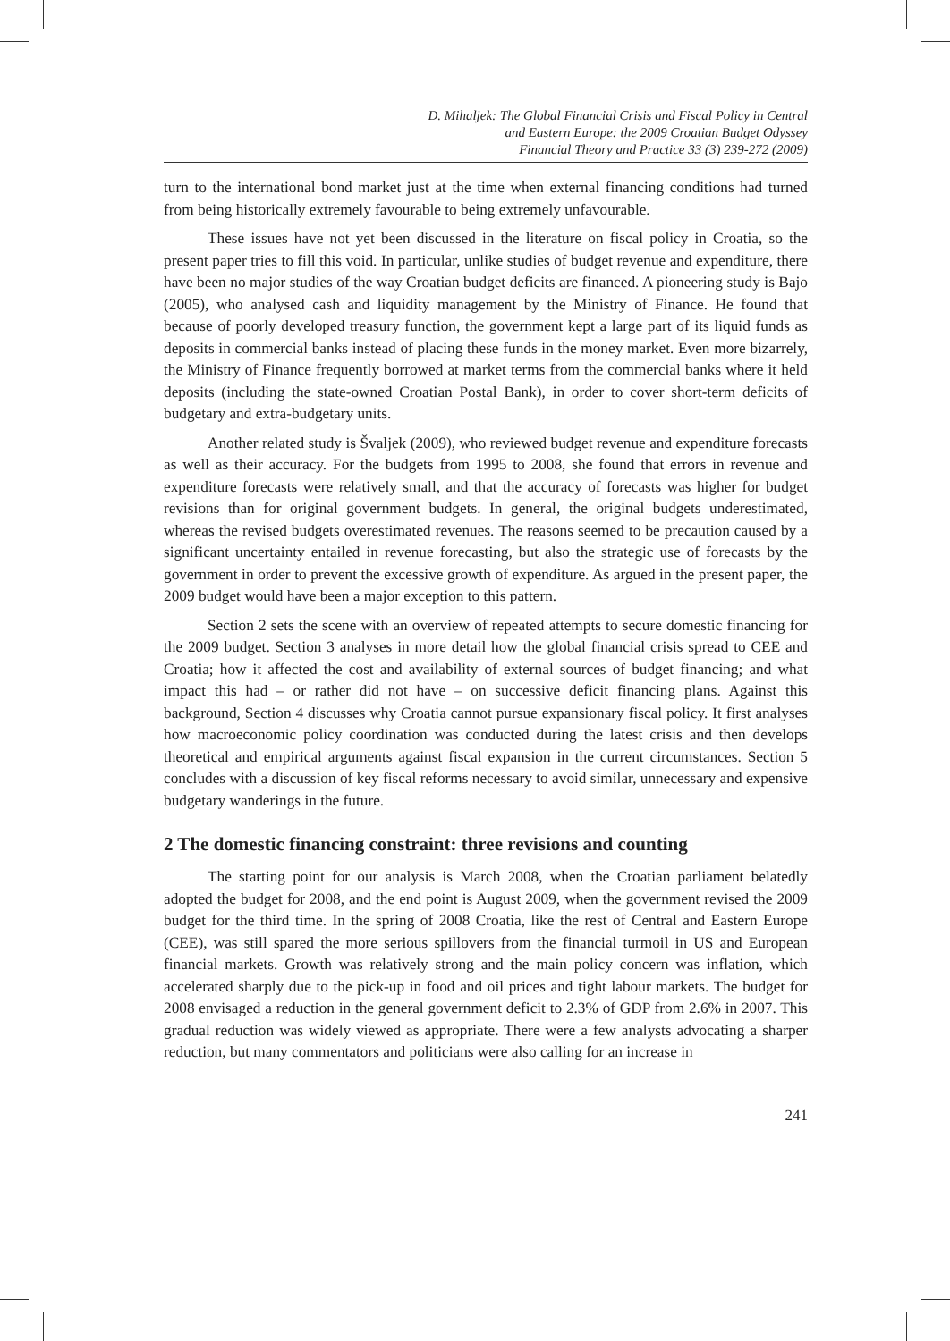D. Mihaljek: The Global Financial Crisis and Fiscal Policy in Central
and Eastern Europe: the 2009 Croatian Budget Odyssey
Financial Theory and Practice 33 (3) 239-272 (2009)
turn to the international bond market just at the time when external financing conditions had turned from being historically extremely favourable to being extremely unfavourable.
These issues have not yet been discussed in the literature on fiscal policy in Croatia, so the present paper tries to fill this void. In particular, unlike studies of budget revenue and expenditure, there have been no major studies of the way Croatian budget deficits are financed. A pioneering study is Bajo (2005), who analysed cash and liquidity management by the Ministry of Finance. He found that because of poorly developed treasury function, the government kept a large part of its liquid funds as deposits in commercial banks instead of placing these funds in the money market. Even more bizarrely, the Ministry of Finance frequently borrowed at market terms from the commercial banks where it held deposits (including the state-owned Croatian Postal Bank), in order to cover short-term deficits of budgetary and extra-budgetary units.
Another related study is Švaljek (2009), who reviewed budget revenue and expenditure forecasts as well as their accuracy. For the budgets from 1995 to 2008, she found that errors in revenue and expenditure forecasts were relatively small, and that the accuracy of forecasts was higher for budget revisions than for original government budgets. In general, the original budgets underestimated, whereas the revised budgets overestimated revenues. The reasons seemed to be precaution caused by a significant uncertainty entailed in revenue forecasting, but also the strategic use of forecasts by the government in order to prevent the excessive growth of expenditure. As argued in the present paper, the 2009 budget would have been a major exception to this pattern.
Section 2 sets the scene with an overview of repeated attempts to secure domestic financing for the 2009 budget. Section 3 analyses in more detail how the global financial crisis spread to CEE and Croatia; how it affected the cost and availability of external sources of budget financing; and what impact this had – or rather did not have – on successive deficit financing plans. Against this background, Section 4 discusses why Croatia cannot pursue expansionary fiscal policy. It first analyses how macroeconomic policy coordination was conducted during the latest crisis and then develops theoretical and empirical arguments against fiscal expansion in the current circumstances. Section 5 concludes with a discussion of key fiscal reforms necessary to avoid similar, unnecessary and expensive budgetary wanderings in the future.
2 The domestic financing constraint: three revisions and counting
The starting point for our analysis is March 2008, when the Croatian parliament belatedly adopted the budget for 2008, and the end point is August 2009, when the government revised the 2009 budget for the third time. In the spring of 2008 Croatia, like the rest of Central and Eastern Europe (CEE), was still spared the more serious spillovers from the financial turmoil in US and European financial markets. Growth was relatively strong and the main policy concern was inflation, which accelerated sharply due to the pick-up in food and oil prices and tight labour markets. The budget for 2008 envisaged a reduction in the general government deficit to 2.3% of GDP from 2.6% in 2007. This gradual reduction was widely viewed as appropriate. There were a few analysts advocating a sharper reduction, but many commentators and politicians were also calling for an increase in
241